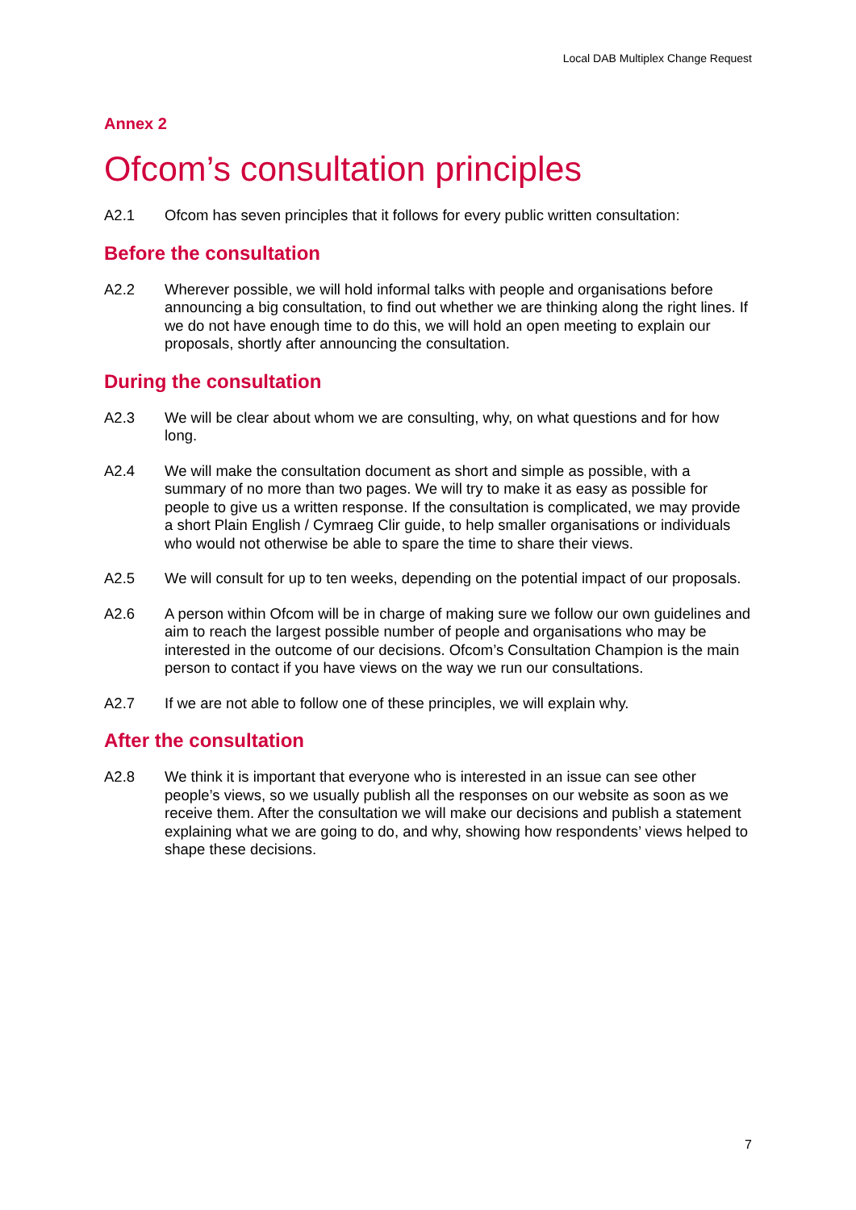Local DAB Multiplex Change Request
Annex 2
Ofcom’s consultation principles
A2.1 Ofcom has seven principles that it follows for every public written consultation:
Before the consultation
A2.2 Wherever possible, we will hold informal talks with people and organisations before announcing a big consultation, to find out whether we are thinking along the right lines. If we do not have enough time to do this, we will hold an open meeting to explain our proposals, shortly after announcing the consultation.
During the consultation
A2.3 We will be clear about whom we are consulting, why, on what questions and for how long.
A2.4 We will make the consultation document as short and simple as possible, with a summary of no more than two pages. We will try to make it as easy as possible for people to give us a written response. If the consultation is complicated, we may provide a short Plain English / Cymraeg Clir guide, to help smaller organisations or individuals who would not otherwise be able to spare the time to share their views.
A2.5 We will consult for up to ten weeks, depending on the potential impact of our proposals.
A2.6 A person within Ofcom will be in charge of making sure we follow our own guidelines and aim to reach the largest possible number of people and organisations who may be interested in the outcome of our decisions. Ofcom’s Consultation Champion is the main person to contact if you have views on the way we run our consultations.
A2.7 If we are not able to follow one of these principles, we will explain why.
After the consultation
A2.8 We think it is important that everyone who is interested in an issue can see other people’s views, so we usually publish all the responses on our website as soon as we receive them. After the consultation we will make our decisions and publish a statement explaining what we are going to do, and why, showing how respondents’ views helped to shape these decisions.
7